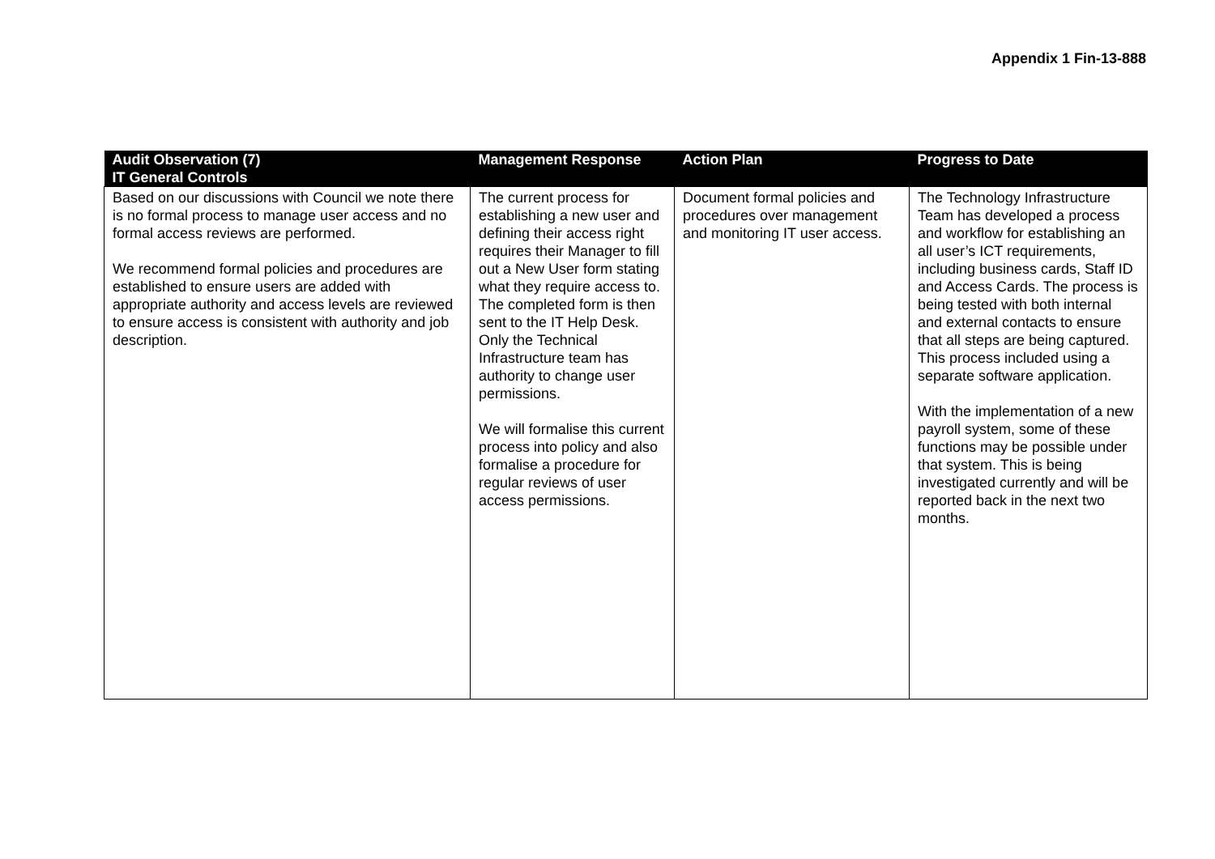Appendix 1 Fin-13-888
| Audit Observation (7) IT General Controls | Management Response | Action Plan | Progress to Date |
| --- | --- | --- | --- |
| Based on our discussions with Council we note there is no formal process to manage user access and no formal access reviews are performed. We recommend formal policies and procedures are established to ensure users are added with appropriate authority and access levels are reviewed to ensure access is consistent with authority and job description. | The current process for establishing a new user and defining their access right requires their Manager to fill out a New User form stating what they require access to. The completed form is then sent to the IT Help Desk. Only the Technical Infrastructure team has authority to change user permissions. We will formalise this current process into policy and also formalise a procedure for regular reviews of user access permissions. | Document formal policies and procedures over management and monitoring IT user access. | The Technology Infrastructure Team has developed a process and workflow for establishing an all user’s ICT requirements, including business cards, Staff ID and Access Cards. The process is being tested with both internal and external contacts to ensure that all steps are being captured. This process included using a separate software application. With the implementation of a new payroll system, some of these functions may be possible under that system. This is being investigated currently and will be reported back in the next two months. |